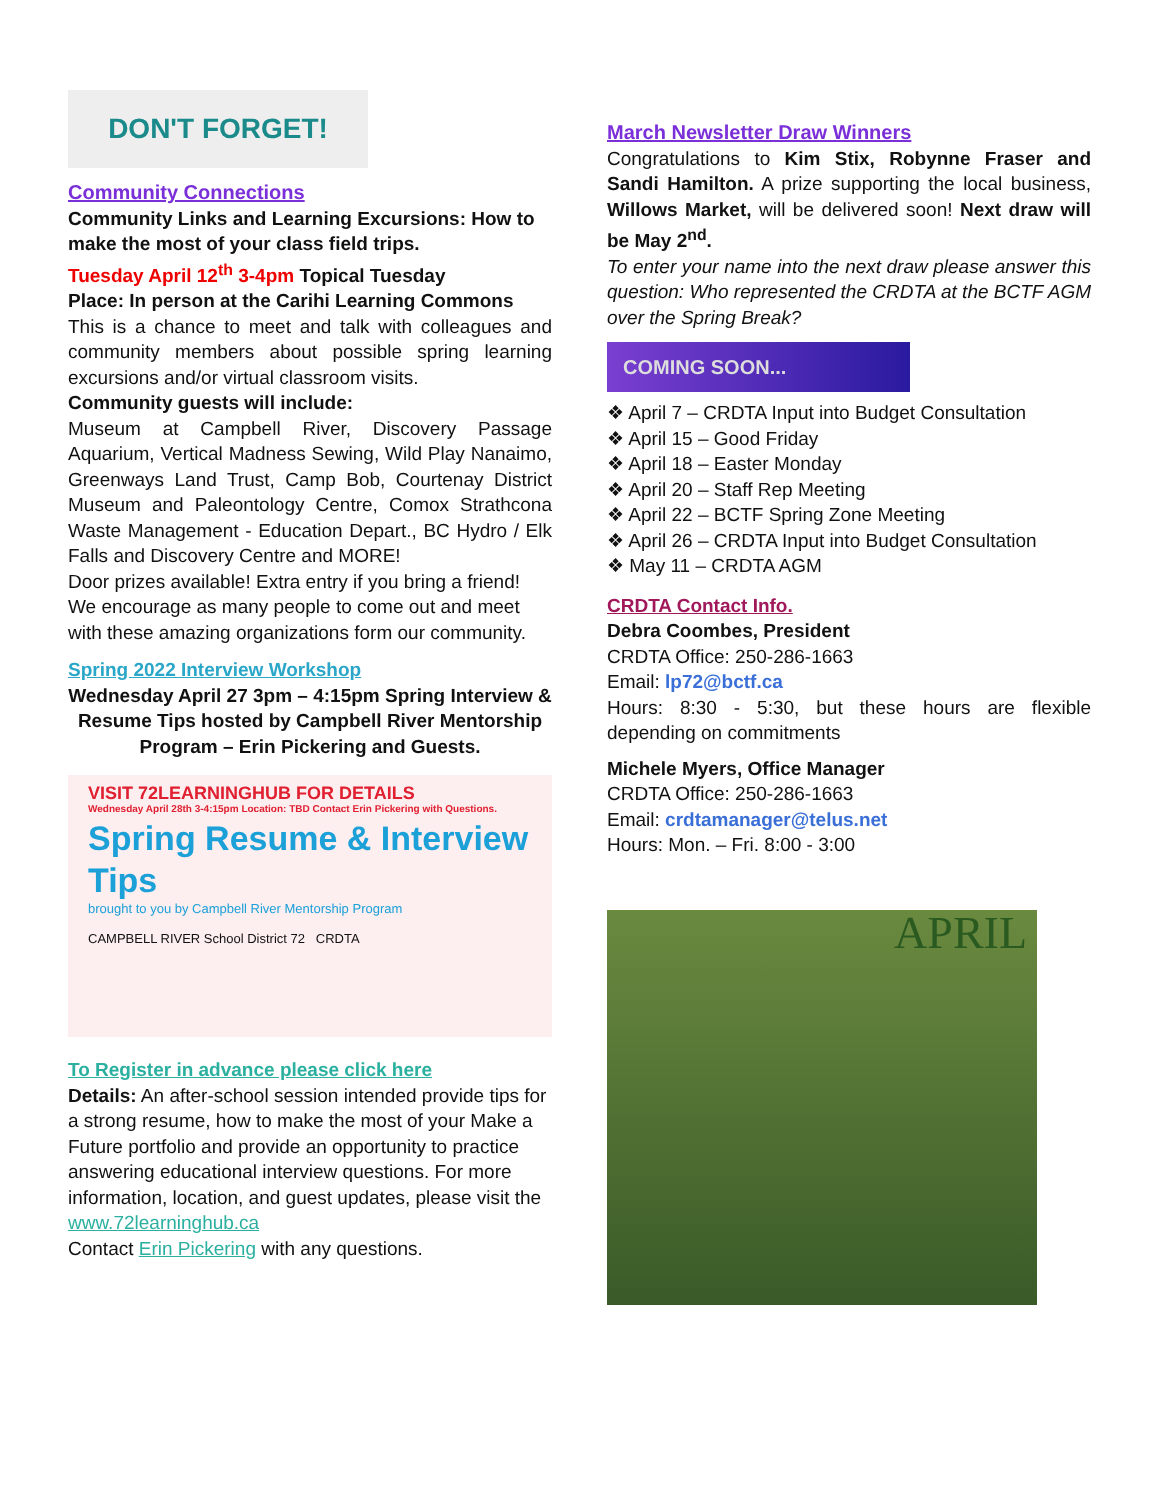DON'T FORGET!
Community Connections
Community Links and Learning Excursions: How to make the most of your class field trips.
Tuesday April 12<sup>th</sup> 3-4pm Topical Tuesday
Place: In person at the Carihi Learning Commons
This is a chance to meet and talk with colleagues and community members about possible spring learning excursions and/or virtual classroom visits.
Community guests will include:
Museum at Campbell River, Discovery Passage Aquarium, Vertical Madness Sewing, Wild Play Nanaimo, Greenways Land Trust, Camp Bob, Courtenay District Museum and Paleontology Centre, Comox Strathcona Waste Management - Education Depart., BC Hydro / Elk Falls and Discovery Centre and MORE!
Door prizes available! Extra entry if you bring a friend! We encourage as many people to come out and meet with these amazing organizations form our community.
Spring 2022 Interview Workshop
Wednesday April 27 3pm – 4:15pm Spring Interview & Resume Tips hosted by Campbell River Mentorship Program – Erin Pickering and Guests.
VISIT 72LEARNINGHUB FOR DETAILS
Wednesday April 28th 3-4:15pm Location: TBD Contact Erin Pickering with Questions.
Spring Resume & Interview Tips
brought to you by Campbell River Mentorship Program
CAMPBELL RIVER School District 72 CRDTA
To Register in advance please click here
Details: An after-school session intended provide tips for a strong resume, how to make the most of your Make a Future portfolio and provide an opportunity to practice answering educational interview questions. For more information, location, and guest updates, please visit the www.72learninghub.ca
Contact Erin Pickering with any questions.
March Newsletter Draw Winners
Congratulations to Kim Stix, Robynne Fraser and Sandi Hamilton. A prize supporting the local business, Willows Market, will be delivered soon! Next draw will be May 2<sup>nd</sup>.
To enter your name into the next draw please answer this question: Who represented the CRDTA at the BCTF AGM over the Spring Break?
COMING SOON...
❖ April 7 – CRDTA Input into Budget Consultation
❖ April 15 – Good Friday
❖ April 18 – Easter Monday
❖ April 20 – Staff Rep Meeting
❖ April 22 – BCTF Spring Zone Meeting
❖ April 26 – CRDTA Input into Budget Consultation
❖ May 11 – CRDTA AGM
CRDTA Contact Info.
Debra Coombes, President
CRDTA Office: 250-286-1663
Email: lp72@bctf.ca
Hours: 8:30 - 5:30, but these hours are flexible depending on commitments
Michele Myers, Office Manager
CRDTA Office: 250-286-1663
Email: crdtamanager@telus.net
Hours: Mon. – Fri. 8:00 - 3:00
APRIL